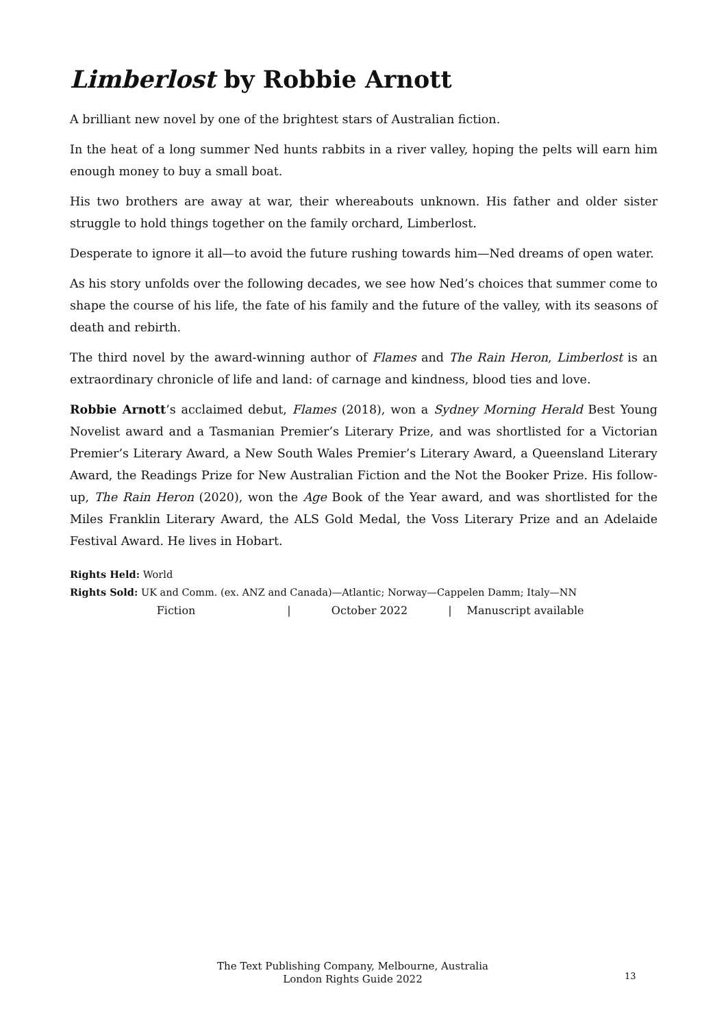Limberlost by Robbie Arnott
A brilliant new novel by one of the brightest stars of Australian fiction.
In the heat of a long summer Ned hunts rabbits in a river valley, hoping the pelts will earn him enough money to buy a small boat.
His two brothers are away at war, their whereabouts unknown. His father and older sister struggle to hold things together on the family orchard, Limberlost.
Desperate to ignore it all—to avoid the future rushing towards him—Ned dreams of open water.
As his story unfolds over the following decades, we see how Ned’s choices that summer come to shape the course of his life, the fate of his family and the future of the valley, with its seasons of death and rebirth.
The third novel by the award-winning author of Flames and The Rain Heron, Limberlost is an extraordinary chronicle of life and land: of carnage and kindness, blood ties and love.
Robbie Arnott’s acclaimed debut, Flames (2018), won a Sydney Morning Herald Best Young Novelist award and a Tasmanian Premier’s Literary Prize, and was shortlisted for a Victorian Premier’s Literary Award, a New South Wales Premier’s Literary Award, a Queensland Literary Award, the Readings Prize for New Australian Fiction and the Not the Booker Prize. His follow-up, The Rain Heron (2020), won the Age Book of the Year award, and was shortlisted for the Miles Franklin Literary Award, the ALS Gold Medal, the Voss Literary Prize and an Adelaide Festival Award. He lives in Hobart.
Rights Held: World
Rights Sold: UK and Comm. (ex. ANZ and Canada)—Atlantic; Norway—Cappelen Damm; Italy—NN
Fiction | October 2022 | Manuscript available
The Text Publishing Company, Melbourne, Australia
London Rights Guide 2022
13